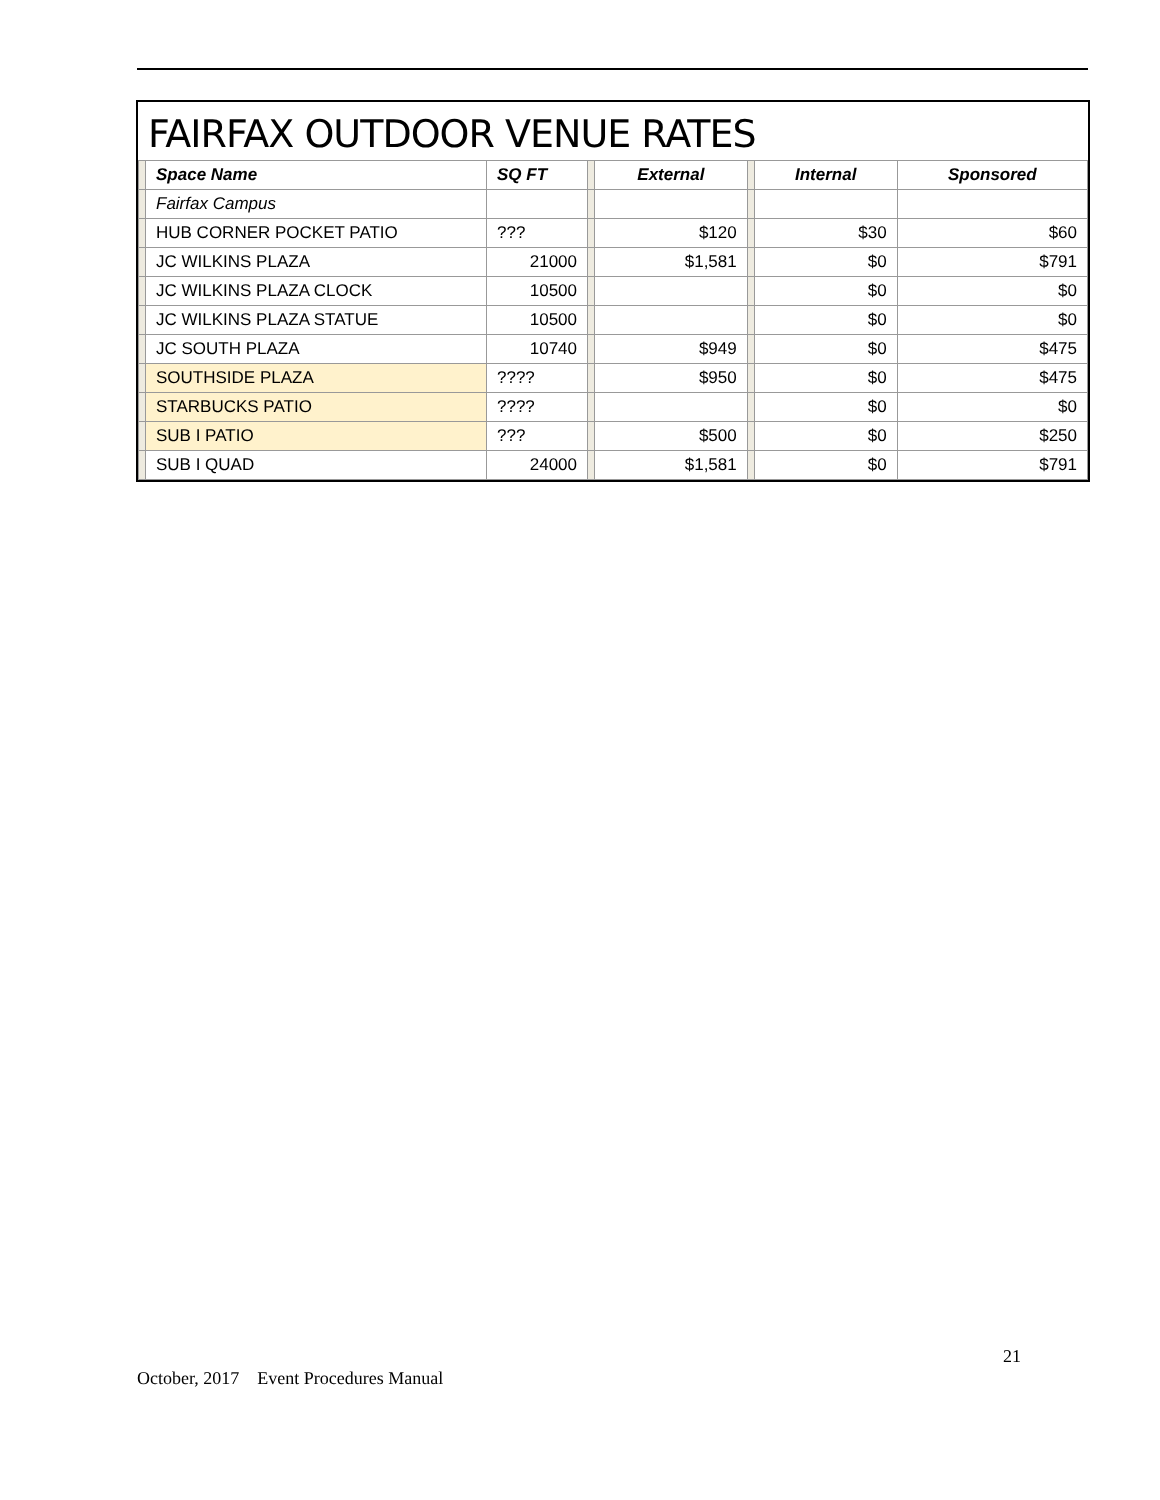FAIRFAX OUTDOOR VENUE RATES
| | Space Name | SQ FT | | External | | Internal | Sponsored |
| | Fairfax Campus | | | | | | |
| | HUB CORNER POCKET PATIO | ??? | | $120 | | $30 | $60 |
| | JC WILKINS PLAZA | 21000 | | $1,581 | | $0 | $791 |
| | JC WILKINS PLAZA CLOCK | 10500 | | | | $0 | $0 |
| | JC WILKINS PLAZA STATUE | 10500 | | | | $0 | $0 |
| | JC SOUTH PLAZA | 10740 | | $949 | | $0 | $475 |
| | SOUTHSIDE PLAZA | ???? | | $950 | | $0 | $475 |
| | STARBUCKS PATIO | ???? | | | | $0 | $0 |
| | SUB I PATIO | ??? | | $500 | | $0 | $250 |
| | SUB I QUAD | 24000 | | $1,581 | | $0 | $791 |
21
October, 2017 Event Procedures Manual